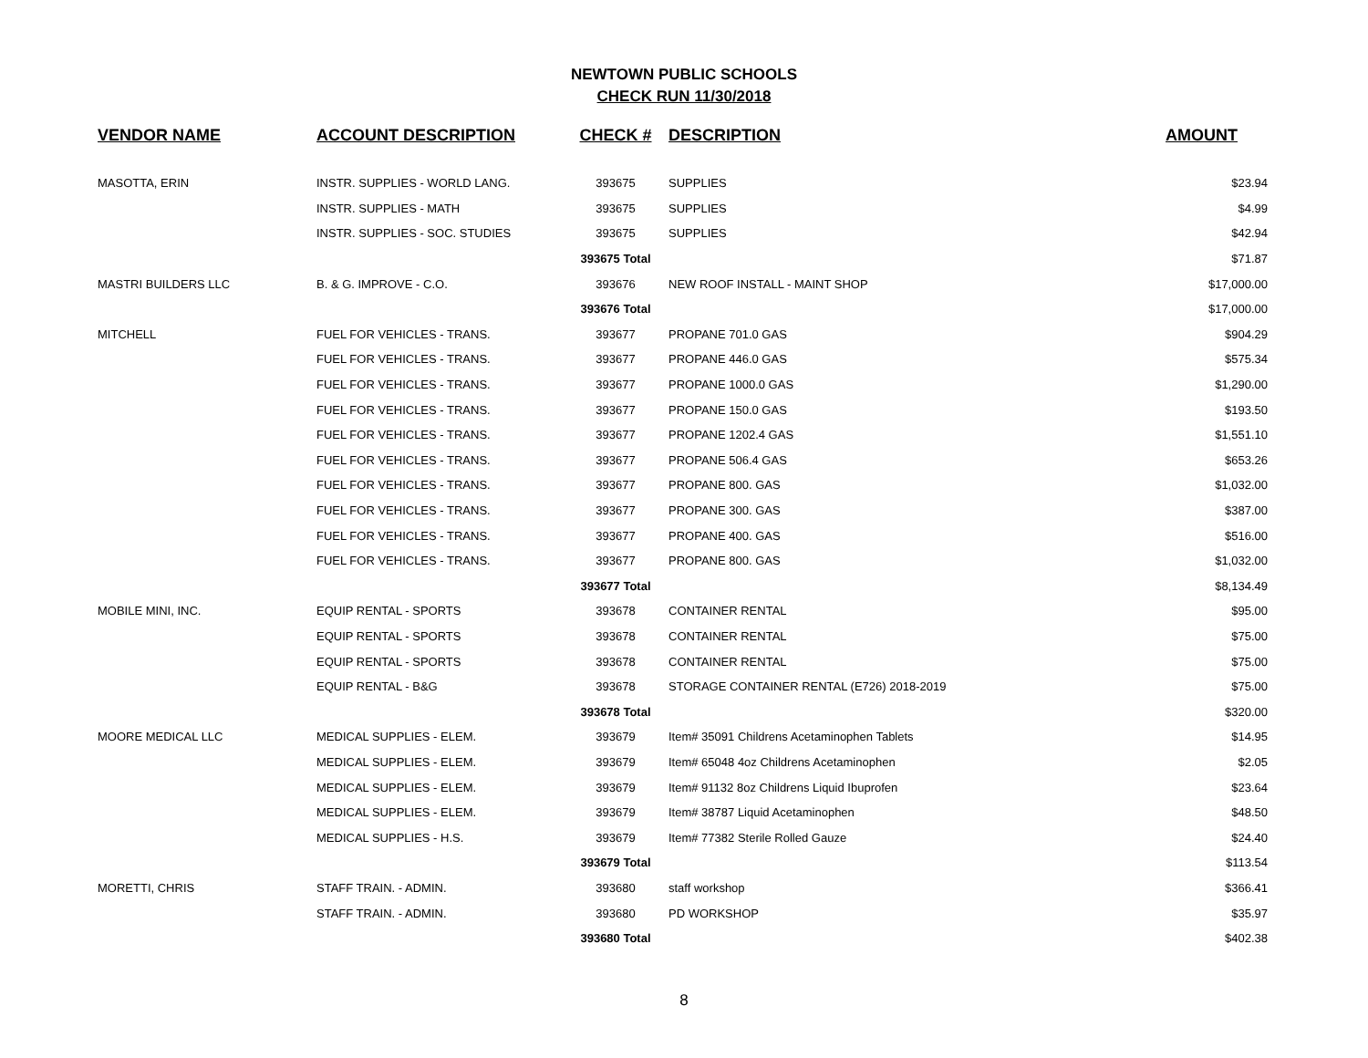NEWTOWN PUBLIC SCHOOLS
CHECK RUN 11/30/2018
| VENDOR NAME | ACCOUNT DESCRIPTION | CHECK # | DESCRIPTION | AMOUNT |
| --- | --- | --- | --- | --- |
| MASOTTA, ERIN | INSTR. SUPPLIES - WORLD LANG. | 393675 | SUPPLIES | $23.94 |
| | INSTR. SUPPLIES - MATH | 393675 | SUPPLIES | $4.99 |
| | INSTR. SUPPLIES - SOC. STUDIES | 393675 | SUPPLIES | $42.94 |
| | | 393675 Total | | $71.87 |
| MASTRI BUILDERS LLC | B. & G. IMPROVE - C.O. | 393676 | NEW ROOF INSTALL - MAINT SHOP | $17,000.00 |
| | | 393676 Total | | $17,000.00 |
| MITCHELL | FUEL FOR VEHICLES - TRANS. | 393677 | PROPANE 701.0 GAS | $904.29 |
| | FUEL FOR VEHICLES - TRANS. | 393677 | PROPANE 446.0 GAS | $575.34 |
| | FUEL FOR VEHICLES - TRANS. | 393677 | PROPANE 1000.0 GAS | $1,290.00 |
| | FUEL FOR VEHICLES - TRANS. | 393677 | PROPANE 150.0 GAS | $193.50 |
| | FUEL FOR VEHICLES - TRANS. | 393677 | PROPANE 1202.4 GAS | $1,551.10 |
| | FUEL FOR VEHICLES - TRANS. | 393677 | PROPANE 506.4 GAS | $653.26 |
| | FUEL FOR VEHICLES - TRANS. | 393677 | PROPANE 800. GAS | $1,032.00 |
| | FUEL FOR VEHICLES - TRANS. | 393677 | PROPANE 300. GAS | $387.00 |
| | FUEL FOR VEHICLES - TRANS. | 393677 | PROPANE 400. GAS | $516.00 |
| | FUEL FOR VEHICLES - TRANS. | 393677 | PROPANE 800. GAS | $1,032.00 |
| | | 393677 Total | | $8,134.49 |
| MOBILE MINI, INC. | EQUIP RENTAL - SPORTS | 393678 | CONTAINER RENTAL | $95.00 |
| | EQUIP RENTAL - SPORTS | 393678 | CONTAINER RENTAL | $75.00 |
| | EQUIP RENTAL - SPORTS | 393678 | CONTAINER RENTAL | $75.00 |
| | EQUIP RENTAL - B&G | 393678 | STORAGE CONTAINER RENTAL (E726) 2018-2019 | $75.00 |
| | | 393678 Total | | $320.00 |
| MOORE MEDICAL LLC | MEDICAL SUPPLIES - ELEM. | 393679 | Item# 35091 Childrens Acetaminophen Tablets | $14.95 |
| | MEDICAL SUPPLIES - ELEM. | 393679 | Item# 65048 4oz Childrens Acetaminophen | $2.05 |
| | MEDICAL SUPPLIES - ELEM. | 393679 | Item# 91132 8oz Childrens Liquid Ibuprofen | $23.64 |
| | MEDICAL SUPPLIES - ELEM. | 393679 | Item# 38787 Liquid Acetaminophen | $48.50 |
| | MEDICAL SUPPLIES - H.S. | 393679 | Item# 77382 Sterile Rolled Gauze | $24.40 |
| | | 393679 Total | | $113.54 |
| MORETTI, CHRIS | STAFF TRAIN. - ADMIN. | 393680 | staff workshop | $366.41 |
| | STAFF TRAIN. - ADMIN. | 393680 | PD WORKSHOP | $35.97 |
| | | 393680 Total | | $402.38 |
8